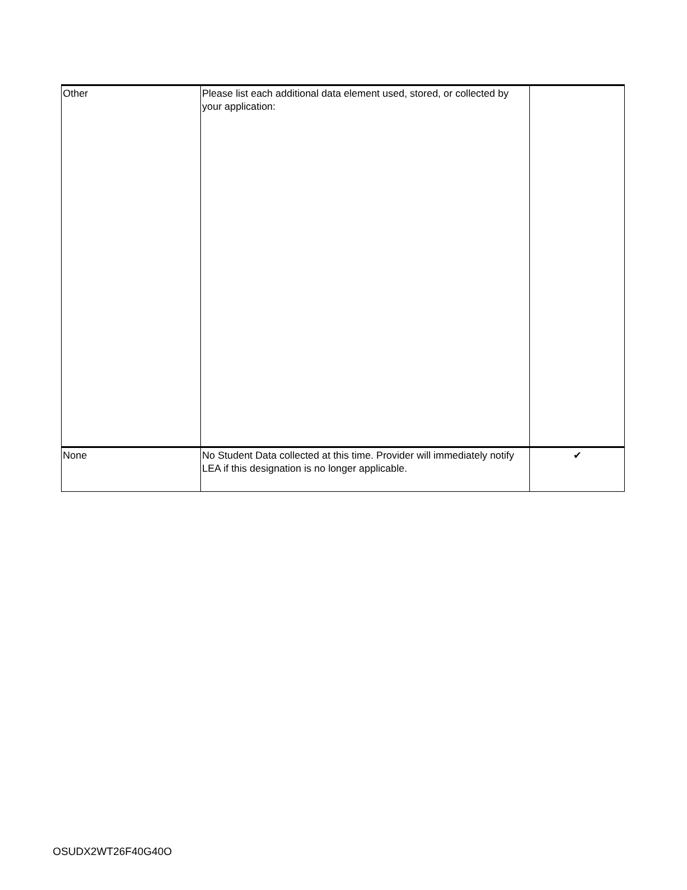| Other | Please list each additional data element used, stored, or collected by your application: | |
| None | No Student Data collected at this time. Provider will immediately notify LEA if this designation is no longer applicable. | ✔ |
OSUDX2WT26F40G40O